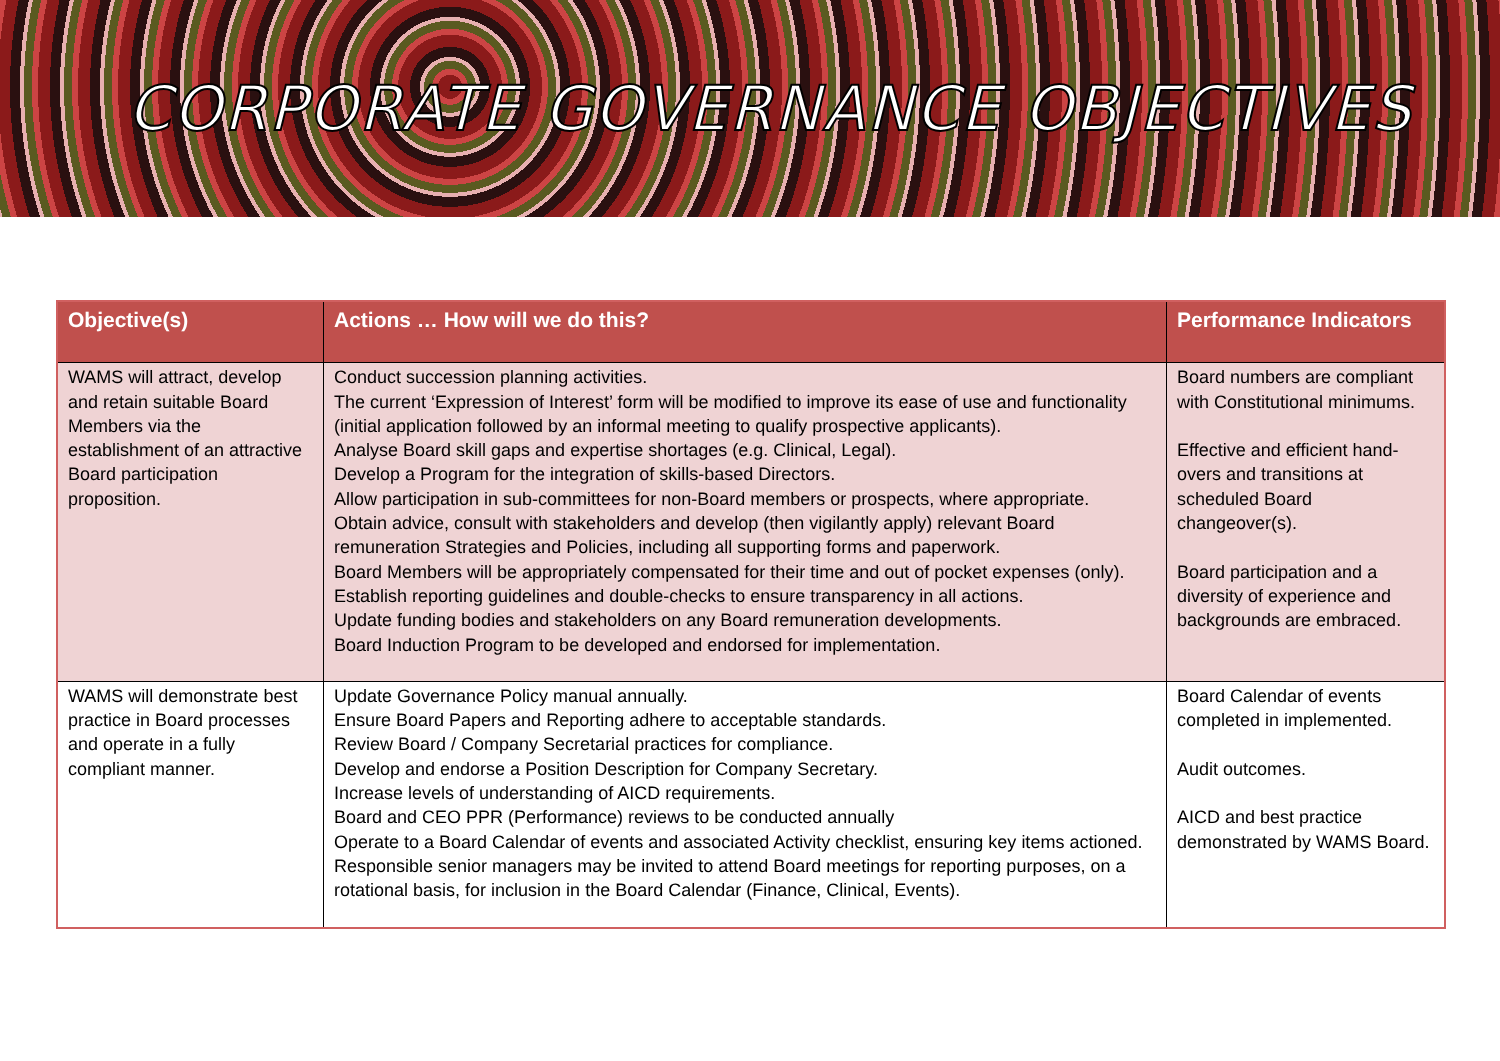CORPORATE GOVERNANCE OBJECTIVES
| Objective(s) | Actions … How will we do this? | Performance Indicators |
| --- | --- | --- |
| WAMS will attract, develop and retain suitable Board Members via the establishment of an attractive Board participation proposition. | Conduct succession planning activities. The current ‘Expression of Interest’ form will be modified to improve its ease of use and functionality (initial application followed by an informal meeting to qualify prospective applicants). Analyse Board skill gaps and expertise shortages (e.g. Clinical, Legal). Develop a Program for the integration of skills-based Directors. Allow participation in sub-committees for non-Board members or prospects, where appropriate. Obtain advice, consult with stakeholders and develop (then vigilantly apply) relevant Board remuneration Strategies and Policies, including all supporting forms and paperwork. Board Members will be appropriately compensated for their time and out of pocket expenses (only). Establish reporting guidelines and double-checks to ensure transparency in all actions. Update funding bodies and stakeholders on any Board remuneration developments. Board Induction Program to be developed and endorsed for implementation. | Board numbers are compliant with Constitutional minimums. Effective and efficient hand-overs and transitions at scheduled Board changeover(s). Board participation and a diversity of experience and backgrounds are embraced. |
| WAMS will demonstrate best practice in Board processes and operate in a fully compliant manner. | Update Governance Policy manual annually. Ensure Board Papers and Reporting adhere to acceptable standards. Review Board / Company Secretarial practices for compliance. Develop and endorse a Position Description for Company Secretary. Increase levels of understanding of AICD requirements. Board and CEO PPR (Performance) reviews to be conducted annually Operate to a Board Calendar of events and associated Activity checklist, ensuring key items actioned. Responsible senior managers may be invited to attend Board meetings for reporting purposes, on a rotational basis, for inclusion in the Board Calendar (Finance, Clinical, Events). | Board Calendar of events completed in implemented. Audit outcomes. AICD and best practice demonstrated by WAMS Board. |